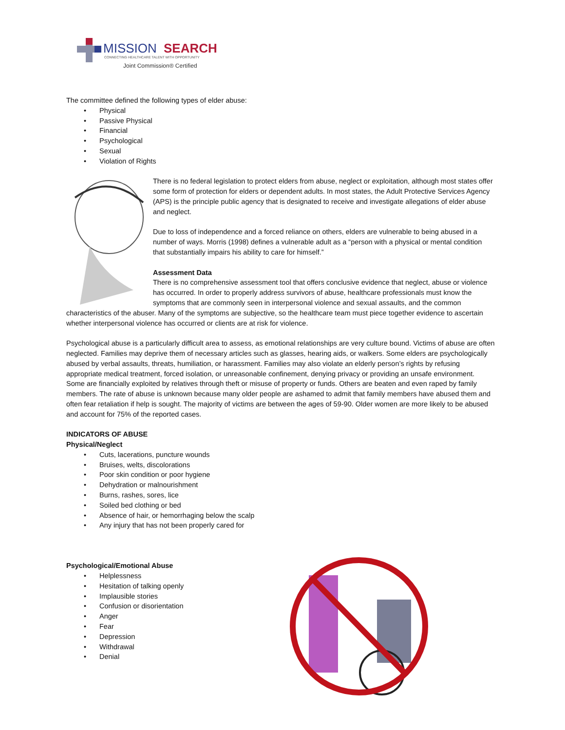MISSION
SEARCH
CONNECTING HEALTHCARE TALENT WITH OPPORTUNITY
Joint Commission® Certified
The committee defined the following types of elder abuse:
• Physical
• Passive Physical
• Financial
• Psychological
• Sexual
• Violation of Rights
There is no federal legislation to protect elders from abuse, neglect or exploitation, although most states offer some form of protection for elders or dependent adults. In most states, the Adult Protective Services Agency (APS) is the principle public agency that is designated to receive and investigate allegations of elder abuse and neglect.
Due to loss of independence and a forced reliance on others, elders are vulnerable to being abused in a number of ways. Morris (1998) defines a vulnerable adult as a “person with a physical or mental condition that substantially impairs his ability to care for himself.”
Assessment Data
There is no comprehensive assessment tool that offers conclusive evidence that neglect, abuse or violence has occurred. In order to properly address survivors of abuse, healthcare professionals must know the symptoms that are commonly seen in interpersonal violence and sexual assaults, and the common characteristics of the abuser. Many of the symptoms are subjective, so the healthcare team must piece together evidence to ascertain whether interpersonal violence has occurred or clients are at risk for violence.
Psychological abuse is a particularly difficult area to assess, as emotional relationships are very culture bound. Victims of abuse are often neglected. Families may deprive them of necessary articles such as glasses, hearing aids, or walkers. Some elders are psychologically abused by verbal assaults, threats, humiliation, or harassment. Families may also violate an elderly person’s rights by refusing appropriate medical treatment, forced isolation, or unreasonable confinement, denying privacy or providing an unsafe environment. Some are financially exploited by relatives through theft or misuse of property or funds. Others are beaten and even raped by family members. The rate of abuse is unknown because many older people are ashamed to admit that family members have abused them and often fear retaliation if help is sought. The majority of victims are between the ages of 59-90. Older women are more likely to be abused and account for 75% of the reported cases.
INDICATORS OF ABUSE
Physical/Neglect
• Cuts, lacerations, puncture wounds
• Bruises, welts, discolorations
• Poor skin condition or poor hygiene
• Dehydration or malnourishment
• Burns, rashes, sores, lice
• Soiled bed clothing or bed
• Absence of hair, or hemorrhaging below the scalp
• Any injury that has not been properly cared for
Psychological/Emotional Abuse
• Helplessness
• Hesitation of talking openly
• Implausible stories
• Confusion or disorientation
• Anger
• Fear
• Depression
• Withdrawal
• Denial